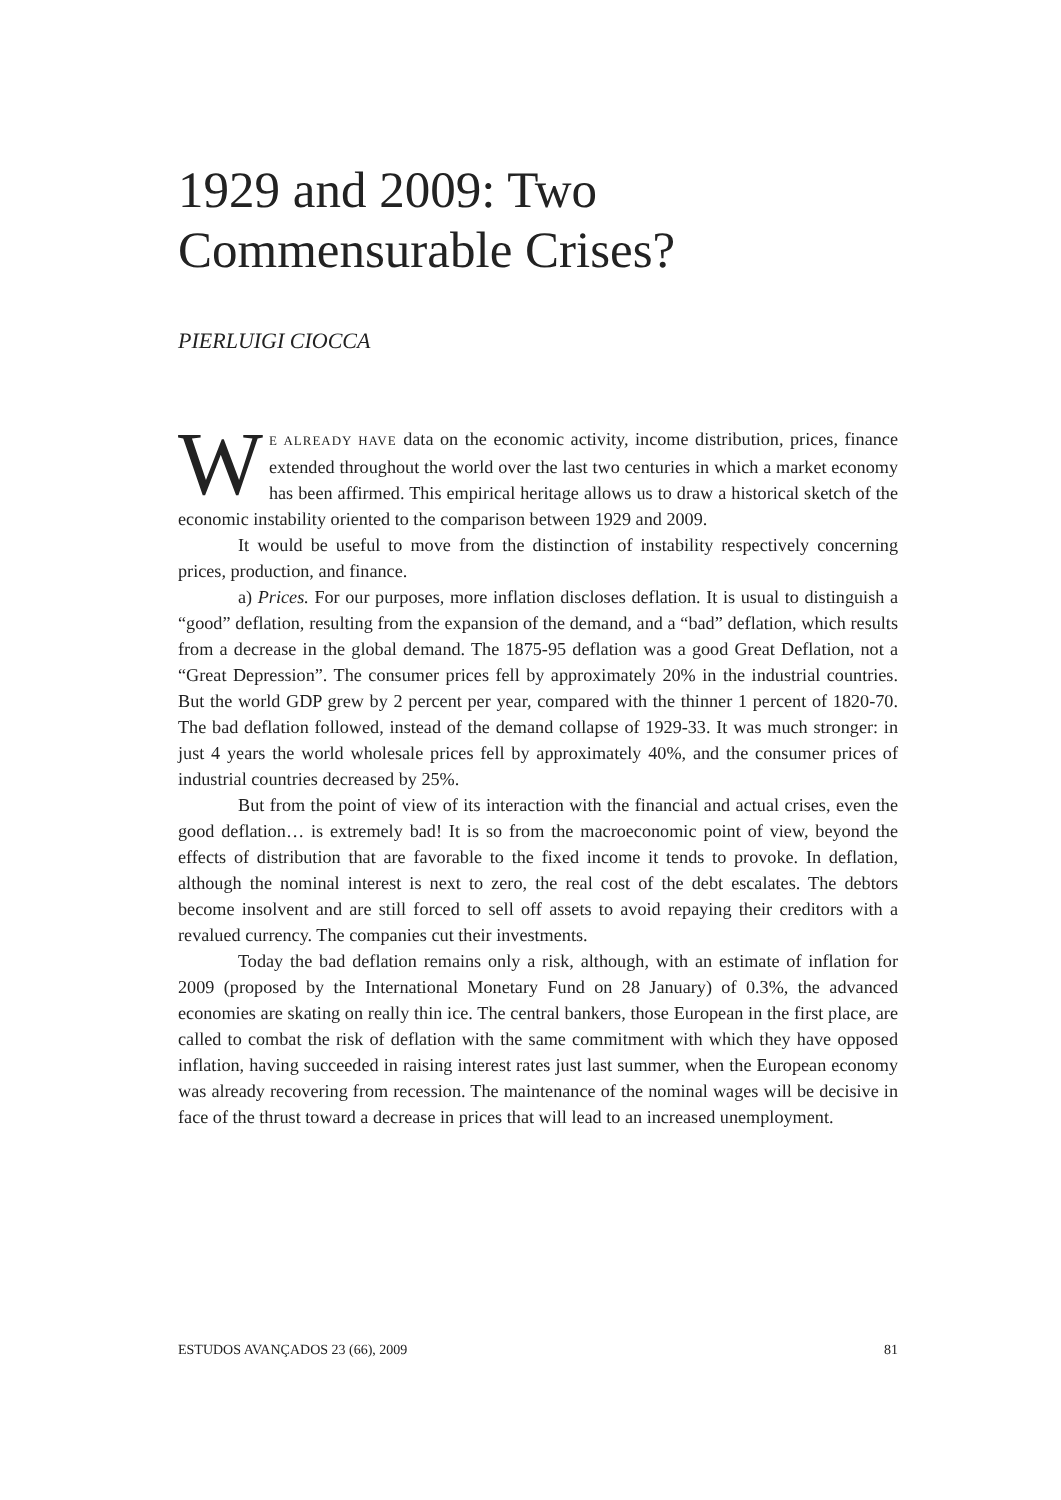1929 and 2009: Two Commensurable Crises?
PIERLUIGI CIOCCA
WE ALREADY HAVE data on the economic activity, income distribution, prices, finance extended throughout the world over the last two centuries in which a market economy has been affirmed. This empirical heritage allows us to draw a historical sketch of the economic instability oriented to the comparison between 1929 and 2009.
It would be useful to move from the distinction of instability respectively concerning prices, production, and finance.
a) Prices. For our purposes, more inflation discloses deflation. It is usual to distinguish a “good” deflation, resulting from the expansion of the demand, and a “bad” deflation, which results from a decrease in the global demand. The 1875-95 deflation was a good Great Deflation, not a “Great Depression”. The consumer prices fell by approximately 20% in the industrial countries. But the world GDP grew by 2 percent per year, compared with the thinner 1 percent of 1820-70. The bad deflation followed, instead of the demand collapse of 1929-33. It was much stronger: in just 4 years the world wholesale prices fell by approximately 40%, and the consumer prices of industrial countries decreased by 25%.
But from the point of view of its interaction with the financial and actual crises, even the good deflation… is extremely bad! It is so from the macroeconomic point of view, beyond the effects of distribution that are favorable to the fixed income it tends to provoke. In deflation, although the nominal interest is next to zero, the real cost of the debt escalates. The debtors become insolvent and are still forced to sell off assets to avoid repaying their creditors with a revalued currency. The companies cut their investments.
Today the bad deflation remains only a risk, although, with an estimate of inflation for 2009 (proposed by the International Monetary Fund on 28 January) of 0.3%, the advanced economies are skating on really thin ice. The central bankers, those European in the first place, are called to combat the risk of deflation with the same commitment with which they have opposed inflation, having succeeded in raising interest rates just last summer, when the European economy was already recovering from recession. The maintenance of the nominal wages will be decisive in face of the thrust toward a decrease in prices that will lead to an increased unemployment.
ESTUDOS AVANÇADOS 23 (66), 2009 81